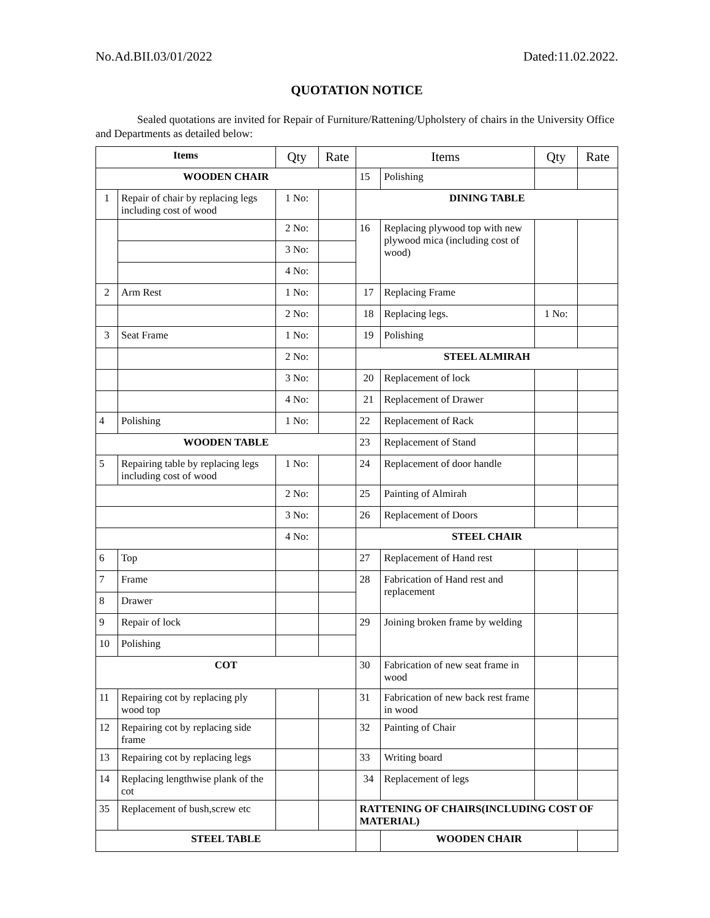No.Ad.BII.03/01/2022 Dated:11.02.2022.
QUOTATION NOTICE
Sealed quotations are invited for Repair of Furniture/Rattening/Upholstery of chairs in the University Office and Departments as detailed below:
| Items | | Qty | Rate | Items | | Qty | Rate |
| --- | --- | --- | --- | --- | --- | --- | --- |
| WOODEN CHAIR | | | | 15 | Polishing | | |
| 1 | Repair of chair by replacing legs including cost of wood | 1 No: | | DINING TABLE | | | |
| | | 2 No: | | 16 | Replacing plywood top with new plywood mica (including cost of wood) | | |
| | | 3 No: | | | | | |
| | | 4 No: | | | | | |
| 2 | Arm Rest | 1 No: | | 17 | Replacing Frame | | |
| | | 2 No: | | 18 | Replacing legs. | 1 No: | |
| 3 | Seat Frame | 1 No: | | 19 | Polishing | | |
| | | 2 No: | | STEEL ALMIRAH | | | |
| | | 3 No: | | 20 | Replacement of lock | | |
| | | 4 No: | | 21 | Replacement of Drawer | | |
| 4 | Polishing | 1 No: | | 22 | Replacement of Rack | | |
| WOODEN TABLE | | | | 23 | Replacement of Stand | | |
| 5 | Repairing table by replacing legs including cost of wood | 1 No: | | 24 | Replacement of door handle | | |
| | | 2 No: | | 25 | Painting of Almirah | | |
| | | 3 No: | | 26 | Replacement of Doors | | |
| | | 4 No: | | STEEL CHAIR | | | |
| 6 | Top | | | 27 | Replacement of Hand rest | | |
| 7 | Frame | | | 28 | Fabrication of Hand rest and replacement | | |
| 8 | Drawer | | | | | | |
| 9 | Repair of lock | | | 29 | Joining broken frame by welding | | |
| 10 | Polishing | | | | | | |
| COT | | | | 30 | Fabrication of new seat frame in wood | | |
| 11 | Repairing cot by replacing ply wood top | | | 31 | Fabrication of new back rest frame in wood | | |
| 12 | Repairing cot by replacing side frame | | | 32 | Painting of Chair | | |
| 13 | Repairing cot by replacing legs | | | 33 | Writing board | | |
| 14 | Replacing lengthwise plank of the cot | | | 34 | Replacement of legs | | |
| 35 | Replacement of bush,screw etc | | | RATTENING OF CHAIRS(INCLUDING COST OF MATERIAL) | | | |
| STEEL TABLE | | | | | WOODEN CHAIR | | |